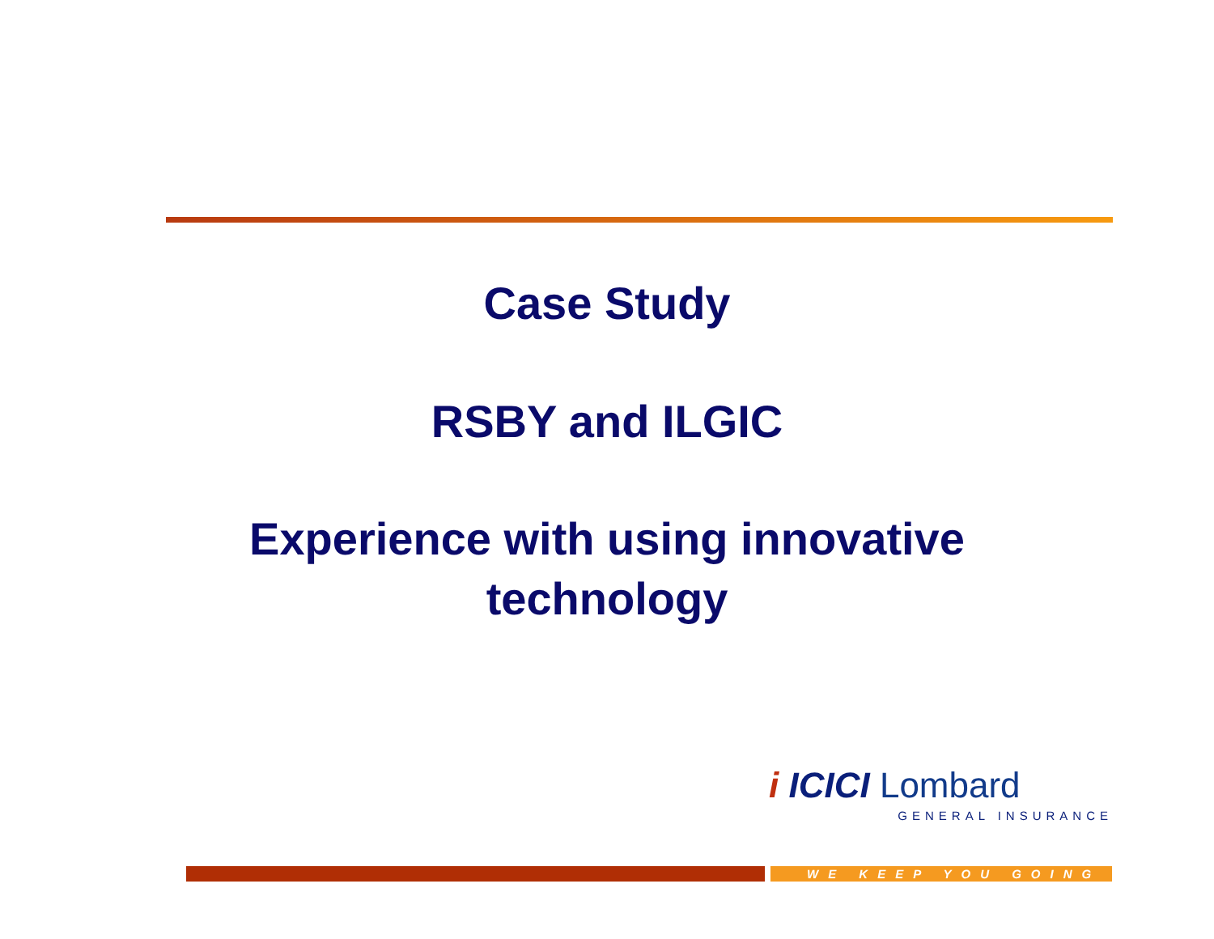Case Study
RSBY and ILGIC
Experience with using innovative
technology
i ICICI Lombard
GENERAL INSURANCE
WE KEEP YOU GOING